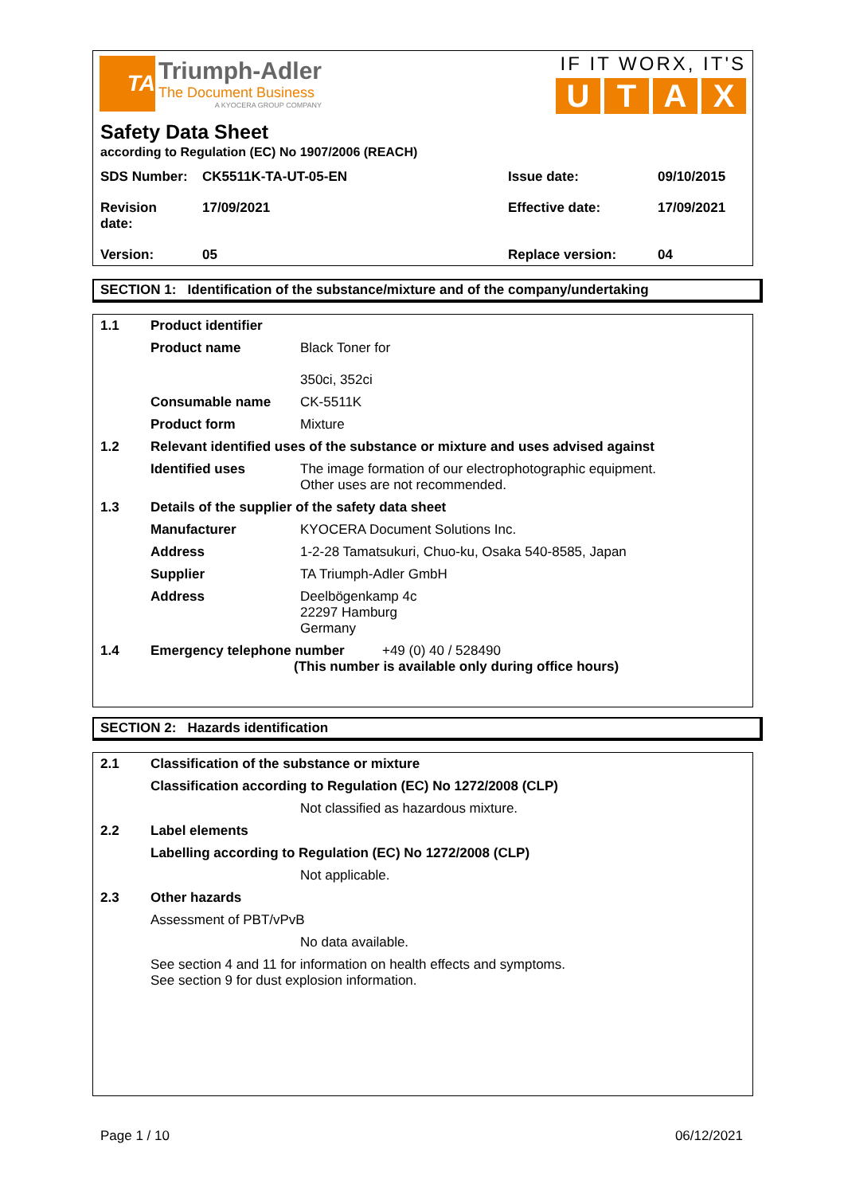TA
Triumph-Adler
The Document Business
A KYOCERA GROUP COMPANY
IF IT WORX, IT'S
UTAX
Safety Data Sheet
according to Regulation (EC) No 1907/2006 (REACH)
| SDS Number: | CK5511K-TA-UT-05-EN | Issue date: | 09/10/2015 |
| Revision date: | 17/09/2021 | Effective date: | 17/09/2021 |
| Version: | 05 | Replace version: | 04 |
SECTION 1: Identification of the substance/mixture and of the company/undertaking
| 1.1 | Product identifier | |
| | Product name | Black Toner for 350ci, 352ci |
| | Consumable name | CK-5511K |
| | Product form | Mixture |
| 1.2 | Relevant identified uses of the substance or mixture and uses advised against | |
| | Identified uses | The image formation of our electrophotographic equipment. Other uses are not recommended. |
| 1.3 | Details of the supplier of the safety data sheet | |
| | Manufacturer | KYOCERA Document Solutions Inc. |
| | Address | 1-2-28 Tamatsukuri, Chuo-ku, Osaka 540-8585, Japan |
| | Supplier | TA Triumph-Adler GmbH |
| | Address | Deelbögenkamp 4c 22297 Hamburg Germany |
| 1.4 | Emergency telephone number +49 (0) 40 / 528490 (This number is available only during office hours) | |
SECTION 2: Hazards identification
| 2.1 | Classification of the substance or mixture | |
| | Classification according to Regulation (EC) No 1272/2008 (CLP) | |
| | | Not classified as hazardous mixture. |
| 2.2 | Label elements | |
| | Labelling according to Regulation (EC) No 1272/2008 (CLP) | |
| | | Not applicable. |
| 2.3 | Other hazards | |
| | Assessment of PBT/vPvB | |
| | | No data available. |
| | See section 4 and 11 for information on health effects and symptoms. See section 9 for dust explosion information. | |
Page 1 / 10 06/12/2021